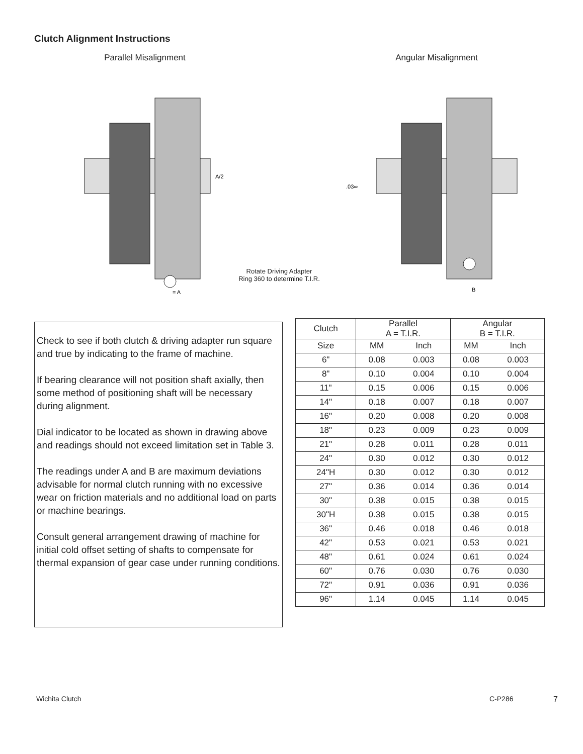Clutch Alignment Instructions
Parallel Misalignment
A/2
= A
Angular Misalignment
.03∞
B
Rotate Driving Adapter
Ring 360 to determine T.I.R.
Check to see if both clutch & driving adapter run square and true by indicating to the frame of machine.
If bearing clearance will not position shaft axially, then some method of positioning shaft will be necessary during alignment.
Dial indicator to be located as shown in drawing above and readings should not exceed limitation set in Table 3.
The readings under A and B are maximum deviations advisable for normal clutch running with no excessive wear on friction materials and no additional load on parts or machine bearings.
Consult general arrangement drawing of machine for initial cold offset setting of shafts to compensate for thermal expansion of gear case under running conditions.
| Clutch | Parallel A = T.I.R. | | Angular B = T.I.R. | |
| --- | --- | --- | --- | --- |
| Size | MM | Inch | MM | Inch |
| 6" | 0.08 | 0.003 | 0.08 | 0.003 |
| 8" | 0.10 | 0.004 | 0.10 | 0.004 |
| 11" | 0.15 | 0.006 | 0.15 | 0.006 |
| 14" | 0.18 | 0.007 | 0.18 | 0.007 |
| 16" | 0.20 | 0.008 | 0.20 | 0.008 |
| 18" | 0.23 | 0.009 | 0.23 | 0.009 |
| 21" | 0.28 | 0.011 | 0.28 | 0.011 |
| 24" | 0.30 | 0.012 | 0.30 | 0.012 |
| 24"H | 0.30 | 0.012 | 0.30 | 0.012 |
| 27" | 0.36 | 0.014 | 0.36 | 0.014 |
| 30" | 0.38 | 0.015 | 0.38 | 0.015 |
| 30"H | 0.38 | 0.015 | 0.38 | 0.015 |
| 36" | 0.46 | 0.018 | 0.46 | 0.018 |
| 42" | 0.53 | 0.021 | 0.53 | 0.021 |
| 48" | 0.61 | 0.024 | 0.61 | 0.024 |
| 60" | 0.76 | 0.030 | 0.76 | 0.030 |
| 72" | 0.91 | 0.036 | 0.91 | 0.036 |
| 96" | 1.14 | 0.045 | 1.14 | 0.045 |
Wichita Clutch C-P286 7